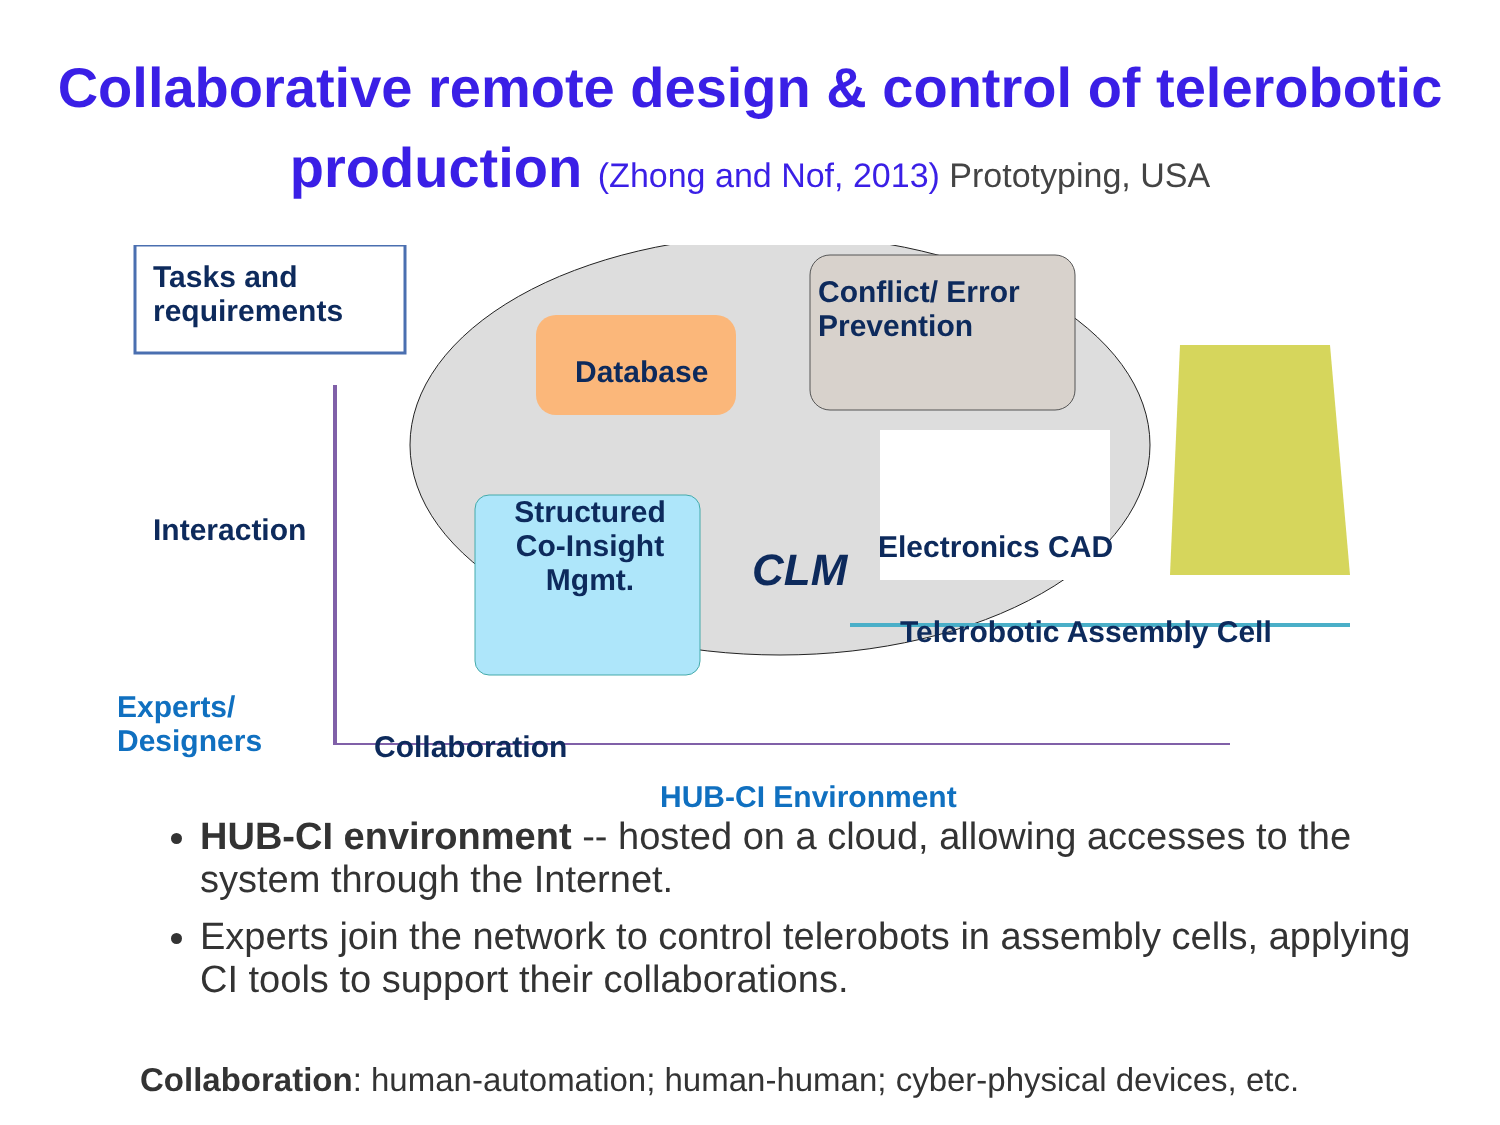Collaborative remote design & control of telerobotic production (Zhong and Nof, 2013) Prototyping, USA
Tasks and
requirements
Database
Conflict/ Error
Prevention
Structured Co-Insight Mgmt.
CLM Electronics CAD
Interaction
Telerobotic Assembly Cell
Experts/
Designers
Collaboration
HUB-CI Environment
HUB-CI environment -- hosted on a cloud, allowing accesses to the system through the Internet.
Experts join the network to control telerobots in assembly cells, applying CI tools to support their collaborations.
Collaboration: human-automation; human-human; cyber-physical devices, etc.